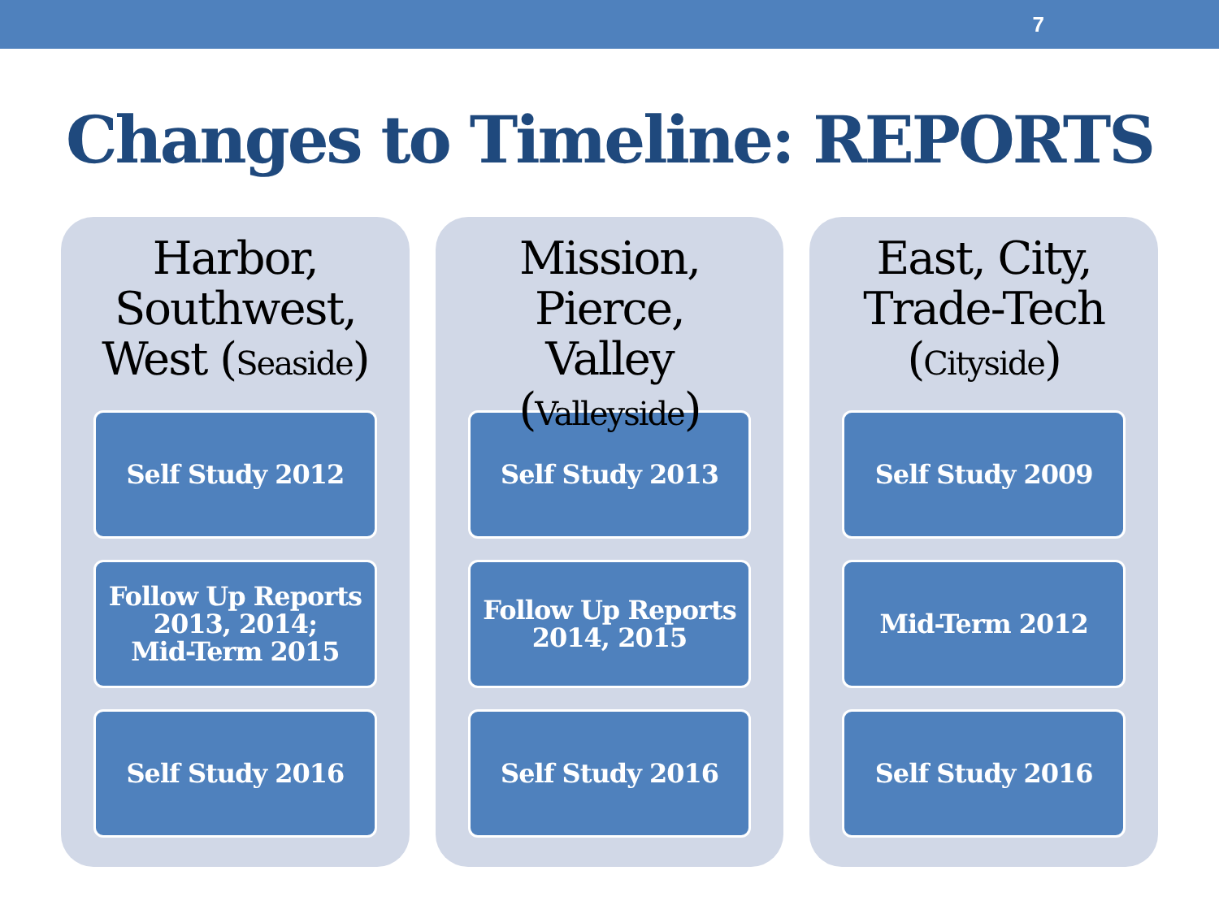7
Changes to Timeline: REPORTS
Harbor, Southwest, West (Seaside)
Self Study 2012
Follow Up Reports 2013, 2014;
Mid-Term 2015
Self Study 2016
Mission, Pierce, Valley (Valleyside)
Self Study 2013
Follow Up Reports 2014, 2015
Self Study 2016
East, City, Trade-Tech (Cityside)
Self Study 2009
Mid-Term 2012
Self Study 2016